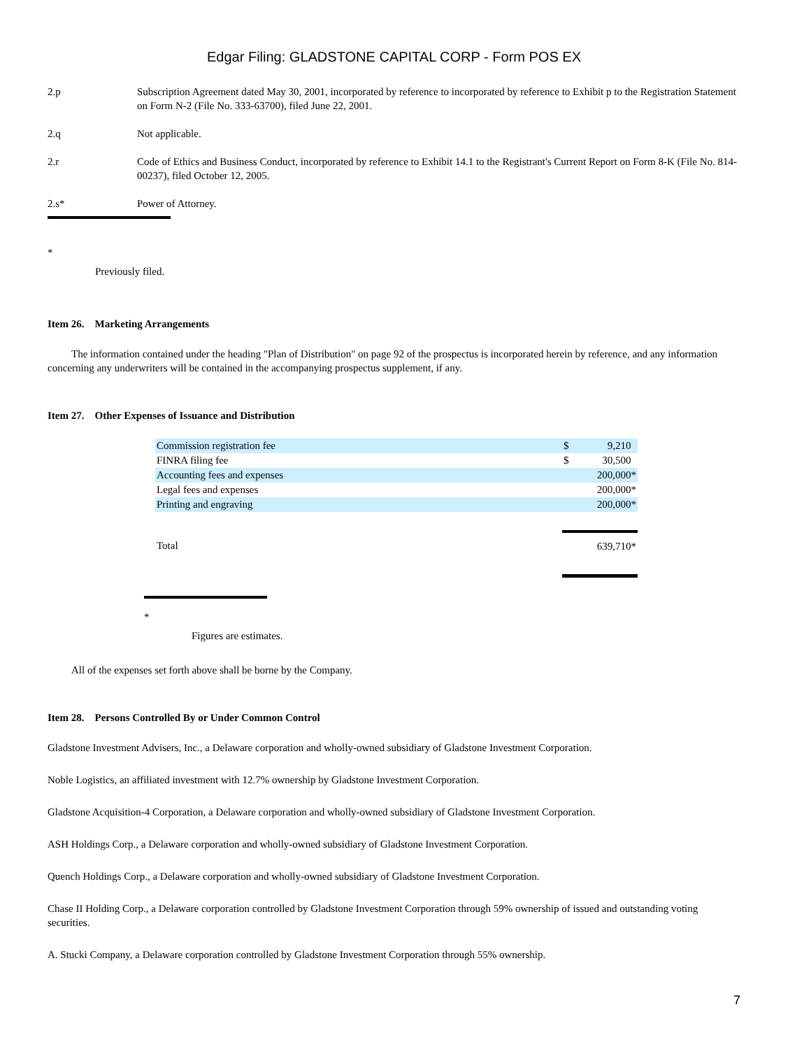Edgar Filing: GLADSTONE CAPITAL CORP - Form POS EX
2.p Subscription Agreement dated May 30, 2001, incorporated by reference to incorporated by reference to Exhibit p to the Registration Statement on Form N-2 (File No. 333-63700), filed June 22, 2001.
2.q Not applicable.
2.r Code of Ethics and Business Conduct, incorporated by reference to Exhibit 14.1 to the Registrant's Current Report on Form 8-K (File No. 814-00237), filed October 12, 2005.
2.s* Power of Attorney.
*
Previously filed.
Item 26. Marketing Arrangements
The information contained under the heading "Plan of Distribution" on page 92 of the prospectus is incorporated herein by reference, and any information concerning any underwriters will be contained in the accompanying prospectus supplement, if any.
Item 27. Other Expenses of Issuance and Distribution
| Commission registration fee | $ | 9,210 |
| FINRA filing fee | $ | 30,500 |
| Accounting fees and expenses | | 200,000* |
| Legal fees and expenses | | 200,000* |
| Printing and engraving | | 200,000* |
| Total | | 639,710* |
*
Figures are estimates.
All of the expenses set forth above shall be borne by the Company.
Item 28. Persons Controlled By or Under Common Control
Gladstone Investment Advisers, Inc., a Delaware corporation and wholly-owned subsidiary of Gladstone Investment Corporation.
Noble Logistics, an affiliated investment with 12.7% ownership by Gladstone Investment Corporation.
Gladstone Acquisition-4 Corporation, a Delaware corporation and wholly-owned subsidiary of Gladstone Investment Corporation.
ASH Holdings Corp., a Delaware corporation and wholly-owned subsidiary of Gladstone Investment Corporation.
Quench Holdings Corp., a Delaware corporation and wholly-owned subsidiary of Gladstone Investment Corporation.
Chase II Holding Corp., a Delaware corporation controlled by Gladstone Investment Corporation through 59% ownership of issued and outstanding voting securities.
A. Stucki Company, a Delaware corporation controlled by Gladstone Investment Corporation through 55% ownership.
7